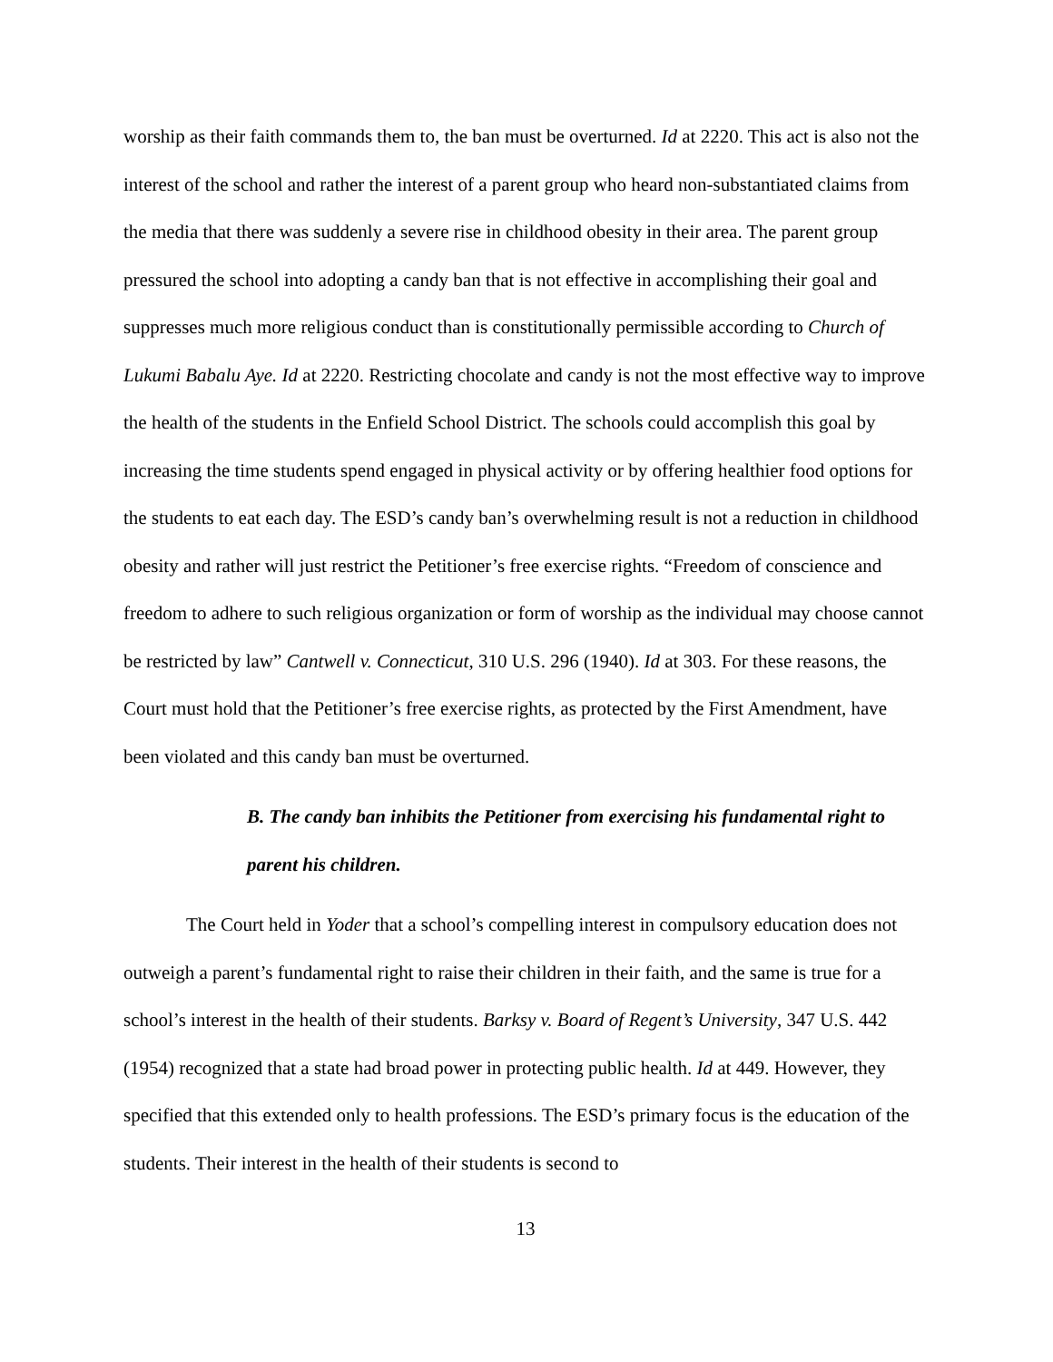worship as their faith commands them to, the ban must be overturned. Id at 2220. This act is also not the interest of the school and rather the interest of a parent group who heard non-substantiated claims from the media that there was suddenly a severe rise in childhood obesity in their area. The parent group pressured the school into adopting a candy ban that is not effective in accomplishing their goal and suppresses much more religious conduct than is constitutionally permissible according to Church of Lukumi Babalu Aye. Id at 2220. Restricting chocolate and candy is not the most effective way to improve the health of the students in the Enfield School District. The schools could accomplish this goal by increasing the time students spend engaged in physical activity or by offering healthier food options for the students to eat each day. The ESD’s candy ban’s overwhelming result is not a reduction in childhood obesity and rather will just restrict the Petitioner’s free exercise rights. “Freedom of conscience and freedom to adhere to such religious organization or form of worship as the individual may choose cannot be restricted by law” Cantwell v. Connecticut, 310 U.S. 296 (1940). Id at 303. For these reasons, the Court must hold that the Petitioner’s free exercise rights, as protected by the First Amendment, have been violated and this candy ban must be overturned.
B. The candy ban inhibits the Petitioner from exercising his fundamental right to parent his children.
The Court held in Yoder that a school’s compelling interest in compulsory education does not outweigh a parent’s fundamental right to raise their children in their faith, and the same is true for a school’s interest in the health of their students. Barksy v. Board of Regent’s University, 347 U.S. 442 (1954) recognized that a state had broad power in protecting public health. Id at 449. However, they specified that this extended only to health professions. The ESD’s primary focus is the education of the students. Their interest in the health of their students is second to
13